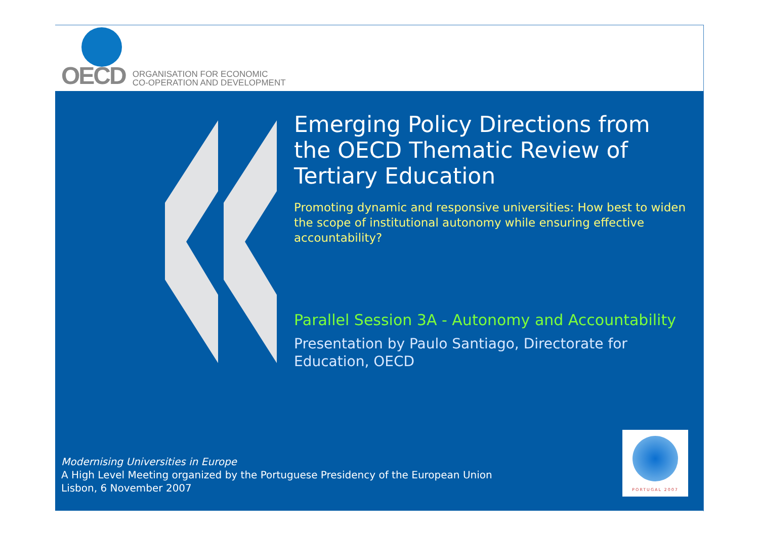OECD
ORGANISATION FOR ECONOMIC
CO-OPERATION AND DEVELOPMENT
Emerging Policy Directions from the OECD Thematic Review of Tertiary Education
Promoting dynamic and responsive universities: How best to widen the scope of institutional autonomy while ensuring effective accountability?
Parallel Session 3A - Autonomy and Accountability
Presentation by Paulo Santiago, Directorate for Education, OECD
Modernising Universities in Europe
A High Level Meeting organized by the Portuguese Presidency of the European Union
Lisbon, 6 November 2007
PORTUGAL 2007